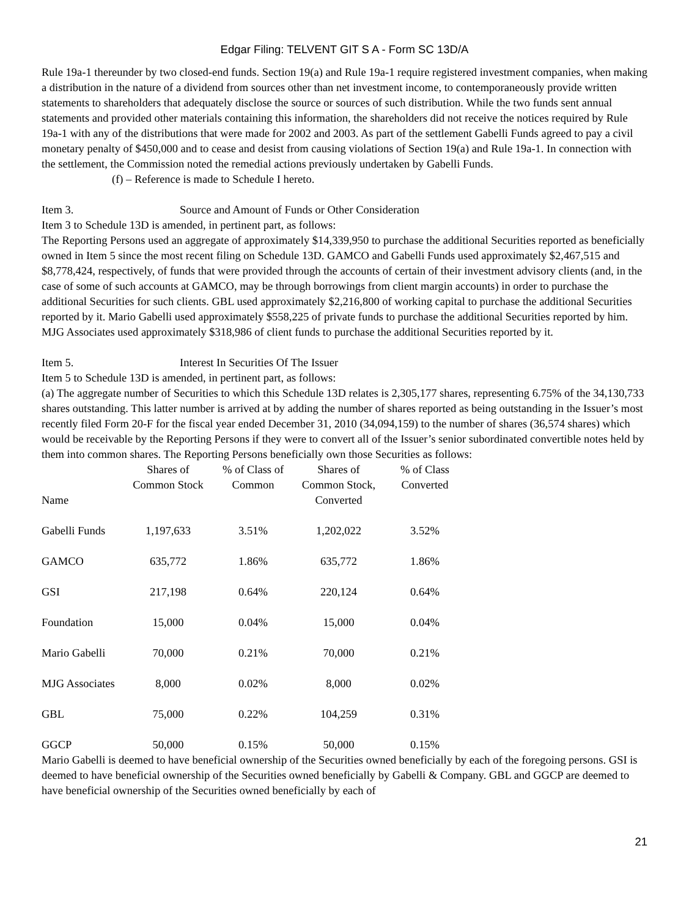Edgar Filing: TELVENT GIT S A - Form SC 13D/A
Rule 19a-1 thereunder by two closed-end funds. Section 19(a) and Rule 19a-1 require registered investment companies, when making a distribution in the nature of a dividend from sources other than net investment income, to contemporaneously provide written statements to shareholders that adequately disclose the source or sources of such distribution. While the two funds sent annual statements and provided other materials containing this information, the shareholders did not receive the notices required by Rule 19a-1 with any of the distributions that were made for 2002 and 2003. As part of the settlement Gabelli Funds agreed to pay a civil monetary penalty of $450,000 and to cease and desist from causing violations of Section 19(a) and Rule 19a-1. In connection with the settlement, the Commission noted the remedial actions previously undertaken by Gabelli Funds.
(f) – Reference is made to Schedule I hereto.
Item 3. Source and Amount of Funds or Other Consideration
Item 3 to Schedule 13D is amended, in pertinent part, as follows:
The Reporting Persons used an aggregate of approximately $14,339,950 to purchase the additional Securities reported as beneficially owned in Item 5 since the most recent filing on Schedule 13D. GAMCO and Gabelli Funds used approximately $2,467,515 and $8,778,424, respectively, of funds that were provided through the accounts of certain of their investment advisory clients (and, in the case of some of such accounts at GAMCO, may be through borrowings from client margin accounts) in order to purchase the additional Securities for such clients. GBL used approximately $2,216,800 of working capital to purchase the additional Securities reported by it. Mario Gabelli used approximately $558,225 of private funds to purchase the additional Securities reported by him. MJG Associates used approximately $318,986 of client funds to purchase the additional Securities reported by it.
Item 5. Interest In Securities Of The Issuer
Item 5 to Schedule 13D is amended, in pertinent part, as follows:
(a) The aggregate number of Securities to which this Schedule 13D relates is 2,305,177 shares, representing 6.75% of the 34,130,733 shares outstanding. This latter number is arrived at by adding the number of shares reported as being outstanding in the Issuer’s most recently filed Form 20-F for the fiscal year ended December 31, 2010 (34,094,159) to the number of shares (36,574 shares) which would be receivable by the Reporting Persons if they were to convert all of the Issuer’s senior subordinated convertible notes held by them into common shares. The Reporting Persons beneficially own those Securities as follows:
| Name | Shares of Common Stock | % of Class of Common | Shares of Common Stock, Converted | % of Class Converted |
| --- | --- | --- | --- | --- |
| Gabelli Funds | 1,197,633 | 3.51% | 1,202,022 | 3.52% |
| GAMCO | 635,772 | 1.86% | 635,772 | 1.86% |
| GSI | 217,198 | 0.64% | 220,124 | 0.64% |
| Foundation | 15,000 | 0.04% | 15,000 | 0.04% |
| Mario Gabelli | 70,000 | 0.21% | 70,000 | 0.21% |
| MJG Associates | 8,000 | 0.02% | 8,000 | 0.02% |
| GBL | 75,000 | 0.22% | 104,259 | 0.31% |
| GGCP | 50,000 | 0.15% | 50,000 | 0.15% |
Mario Gabelli is deemed to have beneficial ownership of the Securities owned beneficially by each of the foregoing persons. GSI is deemed to have beneficial ownership of the Securities owned beneficially by Gabelli & Company. GBL and GGCP are deemed to have beneficial ownership of the Securities owned beneficially by each of
21